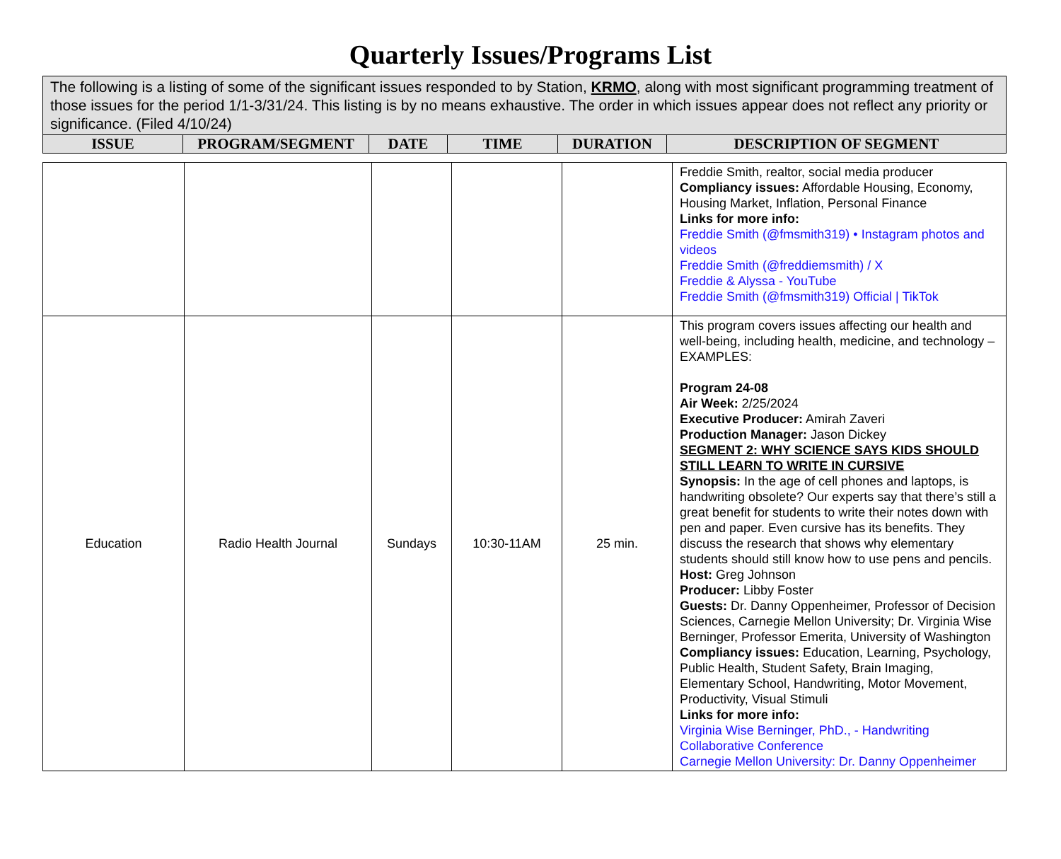Quarterly Issues/Programs List
| The following is a listing of some of the significant issues responded to by Station, KRMO , along with most significant programming treatment of those issues for the period 1/1-3/31/24. This listing is by no means exhaustive. The order in which issues appear does not reflect any priority or significance. (Filed 4/10/24) | | | | | |
| ISSUE | PROGRAM/SEGMENT | DATE | TIME | DURATION | DESCRIPTION OF SEGMENT |
| | | | | | Freddie Smith, realtor, social media producer Compliancy issues: Affordable Housing, Economy, Housing Market, Inflation, Personal Finance Links for more info: Freddie Smith (@fmsmith319) • Instagram photos and videos Freddie Smith (@freddiemsmith) / X Freddie & Alyssa - YouTube Freddie Smith (@fmsmith319) Official / TikTok |
| Education | Radio Health Journal | Sundays | 10:30-11AM | 25 min. | This program covers issues affecting our health and well-being, including health, medicine, and technology – EXAMPLES: Program 24-08 Air Week: 2/25/2024 Executive Producer: Amirah Zaveri Production Manager: Jason Dickey SEGMENT 2: WHY SCIENCE SAYS KIDS SHOULD STILL LEARN TO WRITE IN CURSIVE Synopsis: In the age of cell phones and laptops, is handwriting obsolete? Our experts say that there’s still a great benefit for students to write their notes down with pen and paper. Even cursive has its benefits. They discuss the research that shows why elementary students should still know how to use pens and pencils. Host: Greg Johnson Producer: Libby Foster Guests: Dr. Danny Oppenheimer, Professor of Decision Sciences, Carnegie Mellon University; Dr. Virginia Wise Berninger, Professor Emerita, University of Washington Compliancy issues: Education, Learning, Psychology, Public Health, Student Safety, Brain Imaging, Elementary School, Handwriting, Motor Movement, Productivity, Visual Stimuli Links for more info: Virginia Wise Berninger, PhD., - Handwriting Collaborative Conference Carnegie Mellon University: Dr. Danny Oppenheimer |